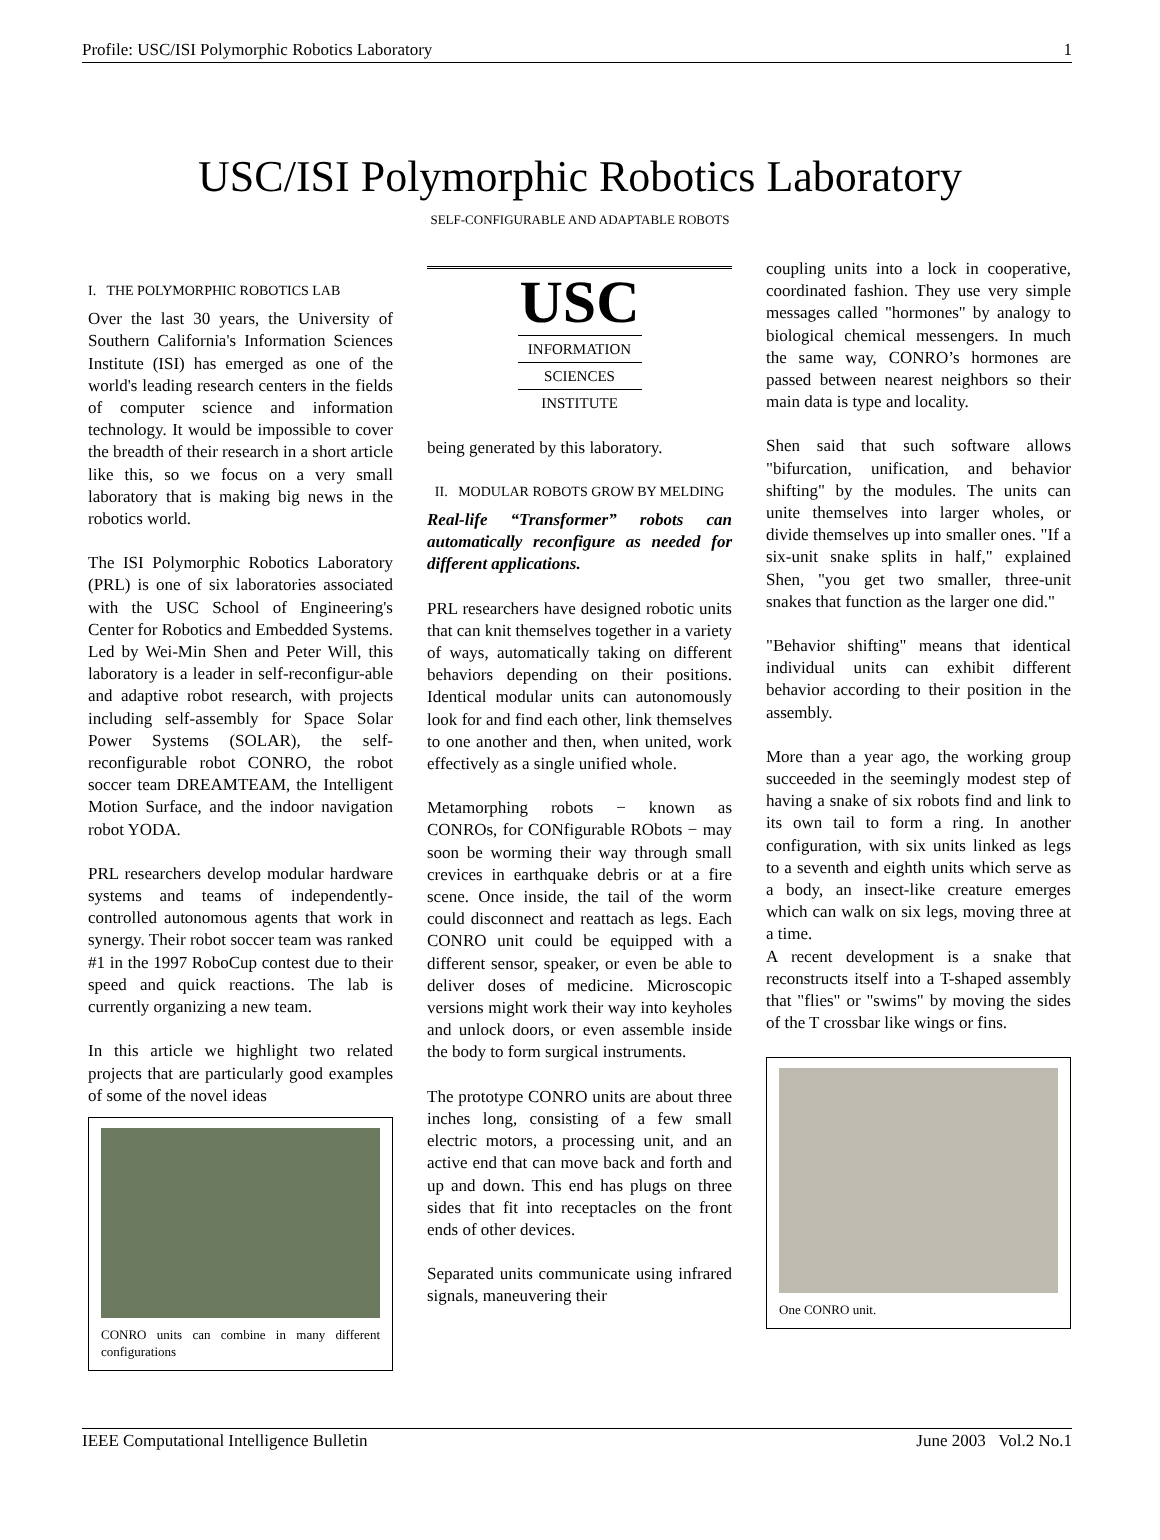Profile: USC/ISI Polymorphic Robotics Laboratory 1
USC/ISI Polymorphic Robotics Laboratory
SELF-CONFIGURABLE AND ADAPTABLE ROBOTS
I. THE POLYMORPHIC ROBOTICS LAB
Over the last 30 years, the University of Southern California's Information Sciences Institute (ISI) has emerged as one of the world's leading research centers in the fields of computer science and information technology. It would be impossible to cover the breadth of their research in a short article like this, so we focus on a very small laboratory that is making big news in the robotics world.
The ISI Polymorphic Robotics Laboratory (PRL) is one of six laboratories associated with the USC School of Engineering's Center for Robotics and Embedded Systems. Led by Wei-Min Shen and Peter Will, this laboratory is a leader in self-reconfigur-able and adaptive robot research, with projects including self-assembly for Space Solar Power Systems (SOLAR), the self-reconfigurable robot CONRO, the robot soccer team DREAMTEAM, the Intelligent Motion Surface, and the indoor navigation robot YODA.
PRL researchers develop modular hardware systems and teams of independently-controlled autonomous agents that work in synergy. Their robot soccer team was ranked #1 in the 1997 RoboCup contest due to their speed and quick reactions. The lab is currently organizing a new team.
In this article we highlight two related projects that are particularly good examples of some of the novel ideas
CONRO units can combine in many different configurations
USC
INFORMATION
SCIENCES
INSTITUTE
being generated by this laboratory.
II. MODULAR ROBOTS GROW BY MELDING
Real-life “Transformer” robots can automatically reconfigure as needed for different applications.
PRL researchers have designed robotic units that can knit themselves together in a variety of ways, automatically taking on different behaviors depending on their positions. Identical modular units can autonomously look for and find each other, link themselves to one another and then, when united, work effectively as a single unified whole.
Metamorphing robots − known as CONROs, for CONfigurable RObots − may soon be worming their way through small crevices in earthquake debris or at a fire scene. Once inside, the tail of the worm could disconnect and reattach as legs. Each CONRO unit could be equipped with a different sensor, speaker, or even be able to deliver doses of medicine. Microscopic versions might work their way into keyholes and unlock doors, or even assemble inside the body to form surgical instruments.
The prototype CONRO units are about three inches long, consisting of a few small electric motors, a processing unit, and an active end that can move back and forth and up and down. This end has plugs on three sides that fit into receptacles on the front ends of other devices.
Separated units communicate using infrared signals, maneuvering their
coupling units into a lock in cooperative, coordinated fashion. They use very simple messages called "hormones" by analogy to biological chemical messengers. In much the same way, CONRO’s hormones are passed between nearest neighbors so their main data is type and locality.
Shen said that such software allows "bifurcation, unification, and behavior shifting" by the modules. The units can unite themselves into larger wholes, or divide themselves up into smaller ones. "If a six-unit snake splits in half," explained Shen, "you get two smaller, three-unit snakes that function as the larger one did."
"Behavior shifting" means that identical individual units can exhibit different behavior according to their position in the assembly.
More than a year ago, the working group succeeded in the seemingly modest step of having a snake of six robots find and link to its own tail to form a ring. In another configuration, with six units linked as legs to a seventh and eighth units which serve as a body, an insect-like creature emerges which can walk on six legs, moving three at a time.
A recent development is a snake that reconstructs itself into a T-shaped assembly that "flies" or "swims" by moving the sides of the T crossbar like wings or fins.
One CONRO unit.
IEEE Computational Intelligence Bulletin June 2003 Vol.2 No.1